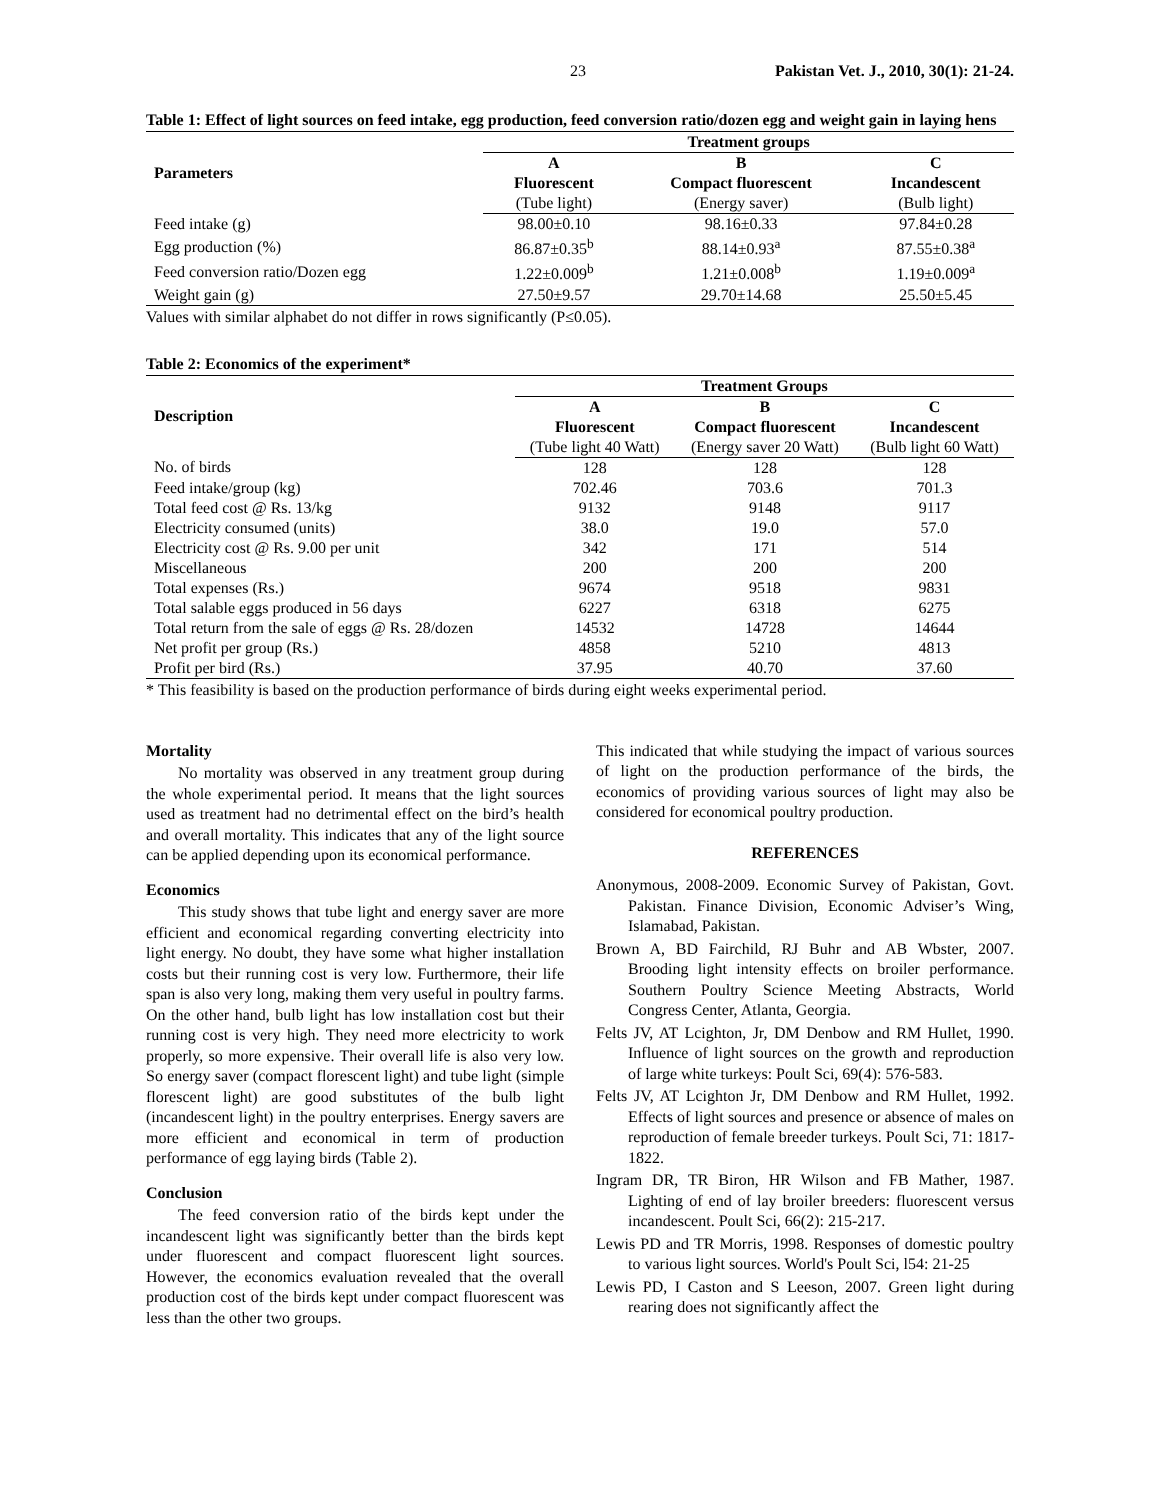23 Pakistan Vet. J., 2010, 30(1): 21-24.
Table 1: Effect of light sources on feed intake, egg production, feed conversion ratio/dozen egg and weight gain in laying hens
| Parameters | Treatment groups | | |
| --- | --- | --- | --- |
| | A | B | C |
| | Fluorescent | Compact fluorescent | Incandescent |
| | (Tube light) | (Energy saver) | (Bulb light) |
| Feed intake (g) | 98.00±0.10 | 98.16±0.33 | 97.84±0.28 |
| Egg production (%) | 86.87±0.35<sup>b</sup> | 88.14±0.93<sup>a</sup> | 87.55±0.38<sup>a</sup> |
| Feed conversion ratio/Dozen egg | 1.22±0.009<sup>b</sup> | 1.21±0.008<sup>b</sup> | 1.19±0.009<sup>a</sup> |
| Weight gain (g) | 27.50±9.57 | 29.70±14.68 | 25.50±5.45 |
Values with similar alphabet do not differ in rows significantly (P≤0.05).
Table 2: Economics of the experiment*
| Description | Treatment Groups | | |
| --- | --- | --- | --- |
| | A | B | C |
| | Fluorescent | Compact fluorescent | Incandescent |
| | (Tube light 40 Watt) | (Energy saver 20 Watt) | (Bulb light 60 Watt) |
| No. of birds | 128 | 128 | 128 |
| Feed intake/group (kg) | 702.46 | 703.6 | 701.3 |
| Total feed cost @ Rs. 13/kg | 9132 | 9148 | 9117 |
| Electricity consumed (units) | 38.0 | 19.0 | 57.0 |
| Electricity cost @ Rs. 9.00 per unit | 342 | 171 | 514 |
| Miscellaneous | 200 | 200 | 200 |
| Total expenses (Rs.) | 9674 | 9518 | 9831 |
| Total salable eggs produced in 56 days | 6227 | 6318 | 6275 |
| Total return from the sale of eggs @ Rs. 28/dozen | 14532 | 14728 | 14644 |
| Net profit per group (Rs.) | 4858 | 5210 | 4813 |
| Profit per bird (Rs.) | 37.95 | 40.70 | 37.60 |
* This feasibility is based on the production performance of birds during eight weeks experimental period.
Mortality
No mortality was observed in any treatment group during the whole experimental period. It means that the light sources used as treatment had no detrimental effect on the bird’s health and overall mortality. This indicates that any of the light source can be applied depending upon its economical performance.
Economics
This study shows that tube light and energy saver are more efficient and economical regarding converting electricity into light energy. No doubt, they have some what higher installation costs but their running cost is very low. Furthermore, their life span is also very long, making them very useful in poultry farms. On the other hand, bulb light has low installation cost but their running cost is very high. They need more electricity to work properly, so more expensive. Their overall life is also very low. So energy saver (compact florescent light) and tube light (simple florescent light) are good substitutes of the bulb light (incandescent light) in the poultry enterprises. Energy savers are more efficient and economical in term of production performance of egg laying birds (Table 2).
Conclusion
The feed conversion ratio of the birds kept under the incandescent light was significantly better than the birds kept under fluorescent and compact fluorescent light sources. However, the economics evaluation revealed that the overall production cost of the birds kept under compact fluorescent was less than the other two groups.
This indicated that while studying the impact of various sources of light on the production performance of the birds, the economics of providing various sources of light may also be considered for economical poultry production.
REFERENCES
Anonymous, 2008-2009. Economic Survey of Pakistan, Govt. Pakistan. Finance Division, Economic Adviser’s Wing, Islamabad, Pakistan.
Brown A, BD Fairchild, RJ Buhr and AB Wbster, 2007. Brooding light intensity effects on broiler performance. Southern Poultry Science Meeting Abstracts, World Congress Center, Atlanta, Georgia.
Felts JV, AT Lcighton, Jr, DM Denbow and RM Hullet, 1990. Influence of light sources on the growth and reproduction of large white turkeys: Poult Sci, 69(4): 576-583.
Felts JV, AT Lcighton Jr, DM Denbow and RM Hullet, 1992. Effects of light sources and presence or absence of males on reproduction of female breeder turkeys. Poult Sci, 71: 1817-1822.
Ingram DR, TR Biron, HR Wilson and FB Mather, 1987. Lighting of end of lay broiler breeders: fluorescent versus incandescent. Poult Sci, 66(2): 215-217.
Lewis PD and TR Morris, 1998. Responses of domestic poultry to various light sources. World's Poult Sci, l54: 21-25
Lewis PD, I Caston and S Leeson, 2007. Green light during rearing does not significantly affect the